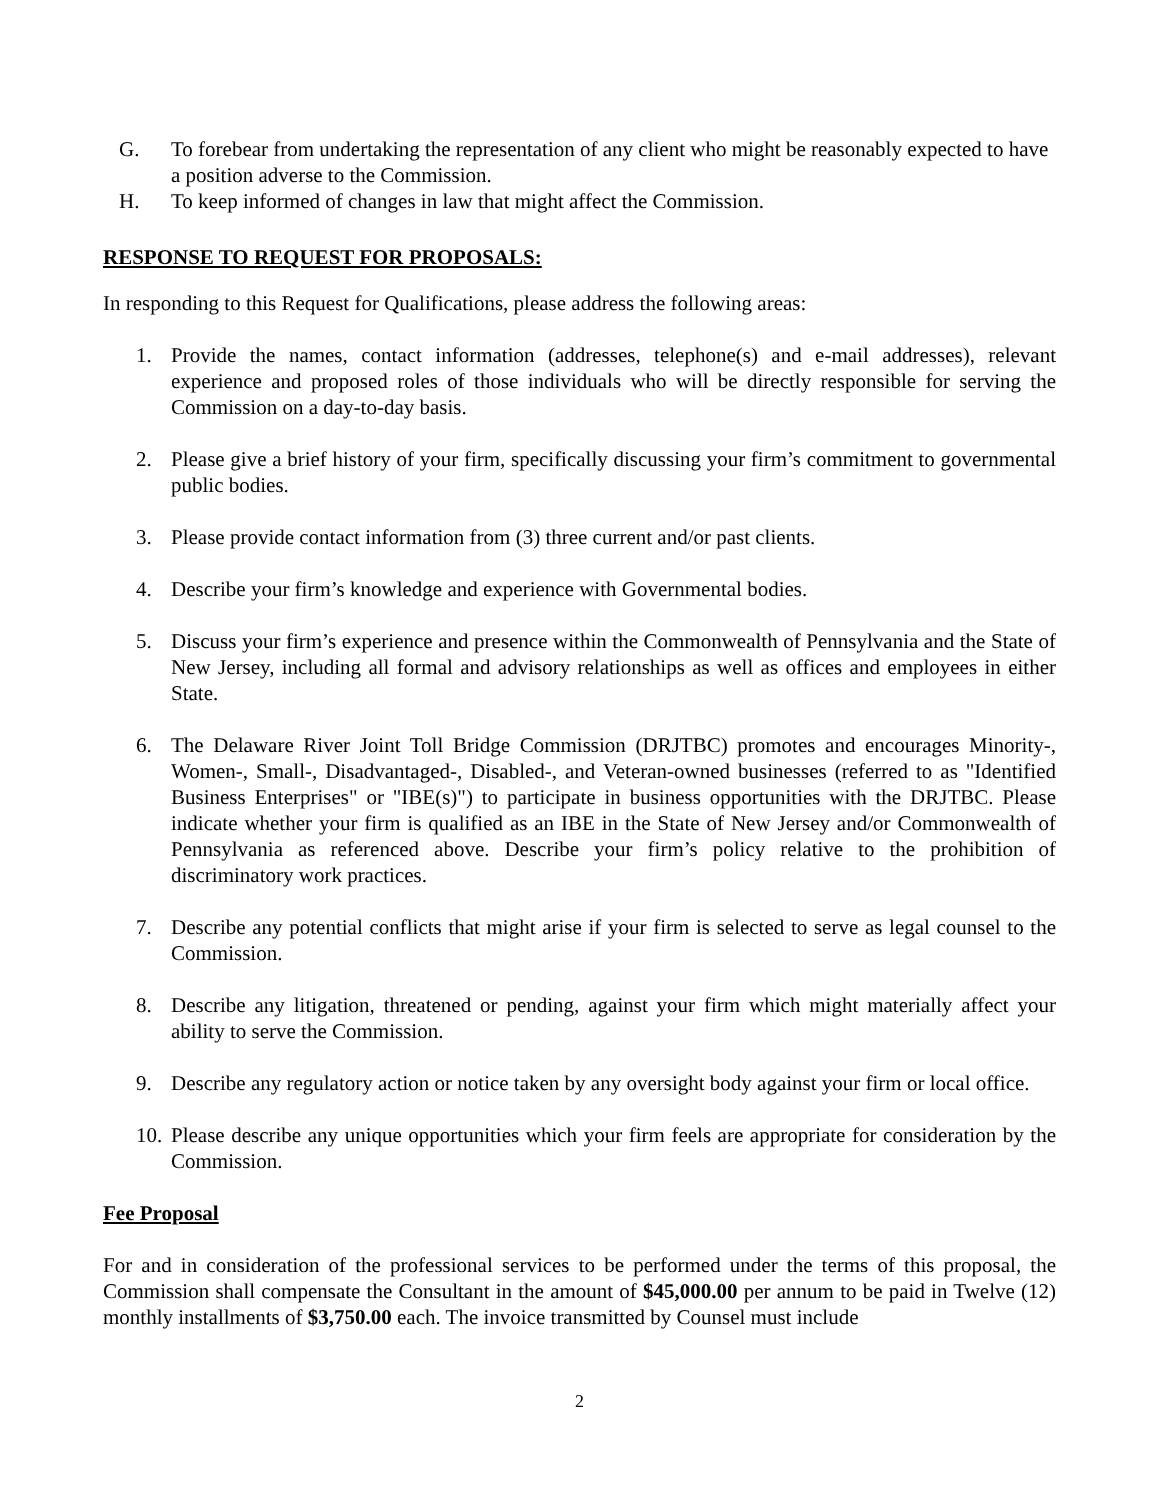G. To forebear from undertaking the representation of any client who might be reasonably expected to have a position adverse to the Commission.
H. To keep informed of changes in law that might affect the Commission.
RESPONSE TO REQUEST FOR PROPOSALS:
In responding to this Request for Qualifications, please address the following areas:
1. Provide the names, contact information (addresses, telephone(s) and e-mail addresses), relevant experience and proposed roles of those individuals who will be directly responsible for serving the Commission on a day-to-day basis.
2. Please give a brief history of your firm, specifically discussing your firm’s commitment to governmental public bodies.
3. Please provide contact information from (3) three current and/or past clients.
4. Describe your firm’s knowledge and experience with Governmental bodies.
5. Discuss your firm’s experience and presence within the Commonwealth of Pennsylvania and the State of New Jersey, including all formal and advisory relationships as well as offices and employees in either State.
6. The Delaware River Joint Toll Bridge Commission (DRJTBC) promotes and encourages Minority-, Women-, Small-, Disadvantaged-, Disabled-, and Veteran-owned businesses (referred to as "Identified Business Enterprises" or "IBE(s)") to participate in business opportunities with the DRJTBC. Please indicate whether your firm is qualified as an IBE in the State of New Jersey and/or Commonwealth of Pennsylvania as referenced above. Describe your firm’s policy relative to the prohibition of discriminatory work practices.
7. Describe any potential conflicts that might arise if your firm is selected to serve as legal counsel to the Commission.
8. Describe any litigation, threatened or pending, against your firm which might materially affect your ability to serve the Commission.
9. Describe any regulatory action or notice taken by any oversight body against your firm or local office.
10. Please describe any unique opportunities which your firm feels are appropriate for consideration by the Commission.
Fee Proposal
For and in consideration of the professional services to be performed under the terms of this proposal, the Commission shall compensate the Consultant in the amount of $45,000.00 per annum to be paid in Twelve (12) monthly installments of $3,750.00 each. The invoice transmitted by Counsel must include
2